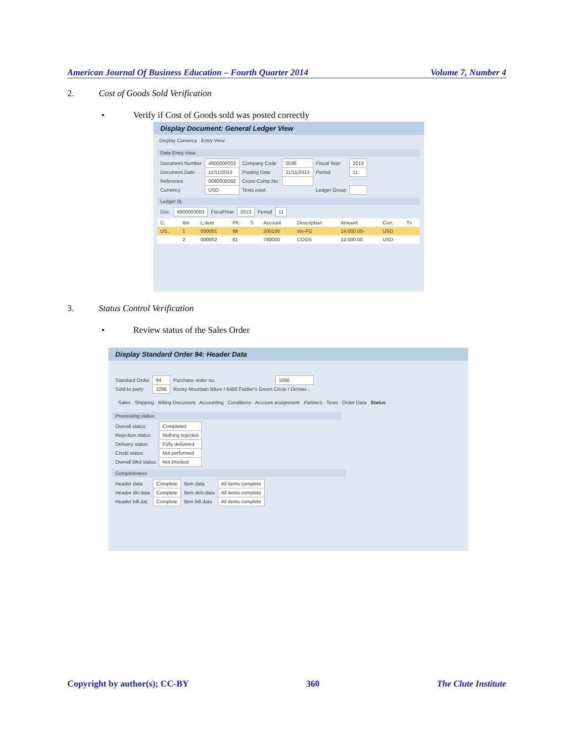American Journal Of Business Education – Fourth Quarter 2014 Volume 7, Number 4
2. Cost of Goods Sold Verification
• Verify if Cost of Goods sold was posted correctly
Display Document: General Ledger View
Display Currency Entry View
Data Entry View
| Document Number | 4900000003 | Company Code | 0596 | Fiscal Year | 2013 |
| Document Date | 11/11/2013 | Posting Date | 11/11/2013 | Period | 11 |
| Reference | 0080000092 | Cross-Comp.No. | | | |
| Currency | USD | Texts exist | | Ledger Group | |
Ledger 0L
| Doc. | 4900000003 | FiscalYear | 2013 | Period | 11 |
| C. | Itm | L.item | PK | S | Account | Description | Amount | Curr. | Tx |
| --- | --- | --- | --- | --- | --- | --- | --- | --- | --- |
| US.. | 1 | 000001 | 99 | | 200100 | Inv-FG | 14,000.00- | USD | |
| | 2 | 000002 | 81 | | 780000 | COGS | 14,000.00 | USD | |
3. Status Control Verification
• Review status of the Sales Order
Display Standard Order 94: Header Data
| Standard Order | 94 | Purchase order no. | 1096 |
| Sold-to party | 1096 | Rocky Mountain Bikes / 6400 Fiddler's Green Circle / Denver... | |
Sales Shipping Billing Document Accounting Conditions Account assignment Partners Texts Order Data Status
Processing status
| Overall status | Completed |
| Rejection status | Nothing rejected |
| Delivery status | Fully delivered |
| Credit status | Not performed |
| Overall blkd status | Not blocked |
Completeness
| Header data | Complete | Item data | All items complete |
| Header dlv.data | Complete | Item delv.data | All items complete |
| Header bill.dat | Complete | Item bill.data | All items complete |
Copyright by author(s); CC-BY 360 The Clute Institute